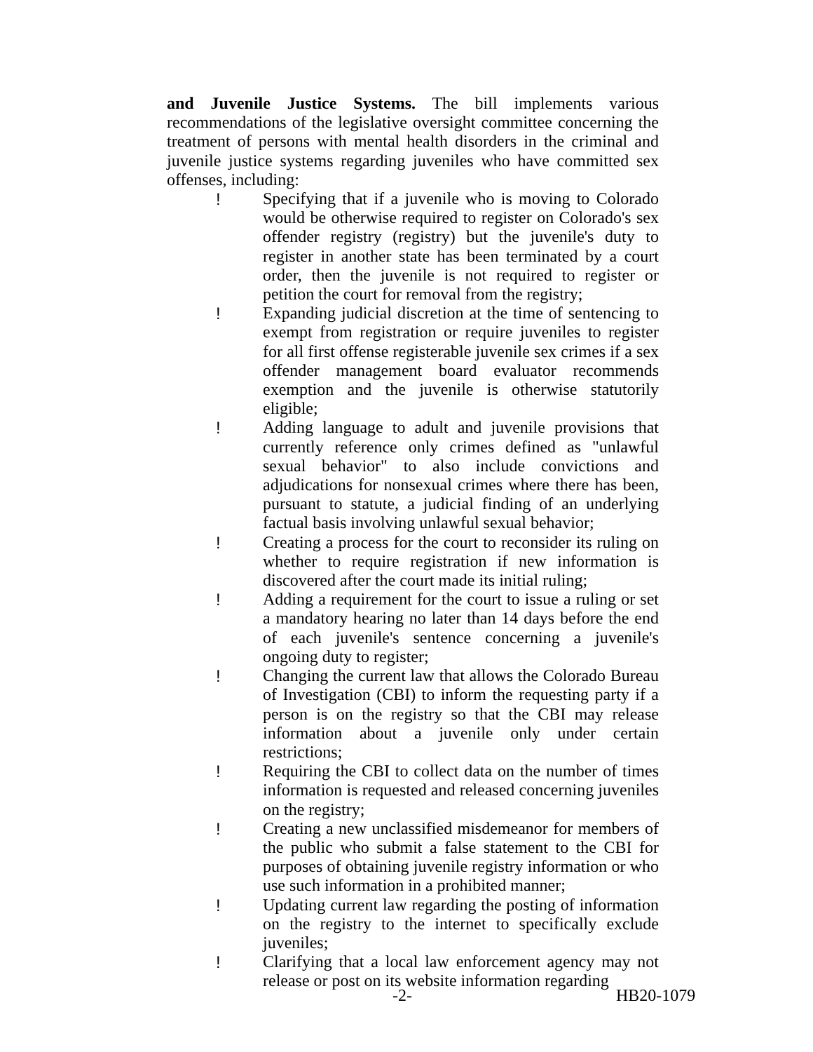and Juvenile Justice Systems. The bill implements various recommendations of the legislative oversight committee concerning the treatment of persons with mental health disorders in the criminal and juvenile justice systems regarding juveniles who have committed sex offenses, including:
! Specifying that if a juvenile who is moving to Colorado would be otherwise required to register on Colorado's sex offender registry (registry) but the juvenile's duty to register in another state has been terminated by a court order, then the juvenile is not required to register or petition the court for removal from the registry;
! Expanding judicial discretion at the time of sentencing to exempt from registration or require juveniles to register for all first offense registerable juvenile sex crimes if a sex offender management board evaluator recommends exemption and the juvenile is otherwise statutorily eligible;
! Adding language to adult and juvenile provisions that currently reference only crimes defined as "unlawful sexual behavior" to also include convictions and adjudications for nonsexual crimes where there has been, pursuant to statute, a judicial finding of an underlying factual basis involving unlawful sexual behavior;
! Creating a process for the court to reconsider its ruling on whether to require registration if new information is discovered after the court made its initial ruling;
! Adding a requirement for the court to issue a ruling or set a mandatory hearing no later than 14 days before the end of each juvenile's sentence concerning a juvenile's ongoing duty to register;
! Changing the current law that allows the Colorado Bureau of Investigation (CBI) to inform the requesting party if a person is on the registry so that the CBI may release information about a juvenile only under certain restrictions;
! Requiring the CBI to collect data on the number of times information is requested and released concerning juveniles on the registry;
! Creating a new unclassified misdemeanor for members of the public who submit a false statement to the CBI for purposes of obtaining juvenile registry information or who use such information in a prohibited manner;
! Updating current law regarding the posting of information on the registry to the internet to specifically exclude juveniles;
! Clarifying that a local law enforcement agency may not release or post on its website information regarding
-2- HB20-1079